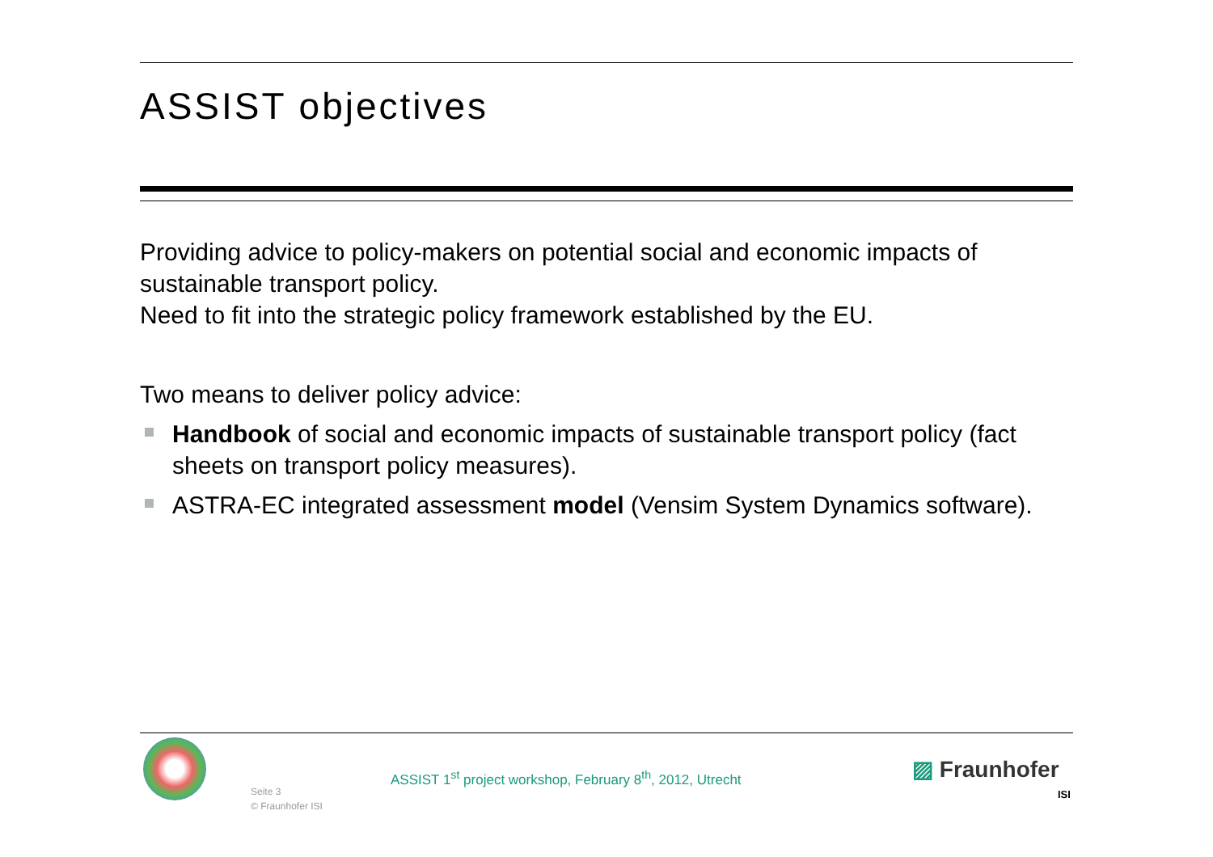ASSIST objectives
Providing advice to policy-makers on potential social and economic impacts of sustainable transport policy.
Need to fit into the strategic policy framework established by the EU.
Two means to deliver policy advice:
Handbook of social and economic impacts of sustainable transport policy (fact sheets on transport policy measures).
ASTRA-EC integrated assessment model (Vensim System Dynamics software).
Seite 3
© Fraunhofer ISI
ASSIST 1<sup>st</sup> project workshop, February 8<sup>th</sup>, 2012, Utrecht
▨ Fraunhofer
ISI